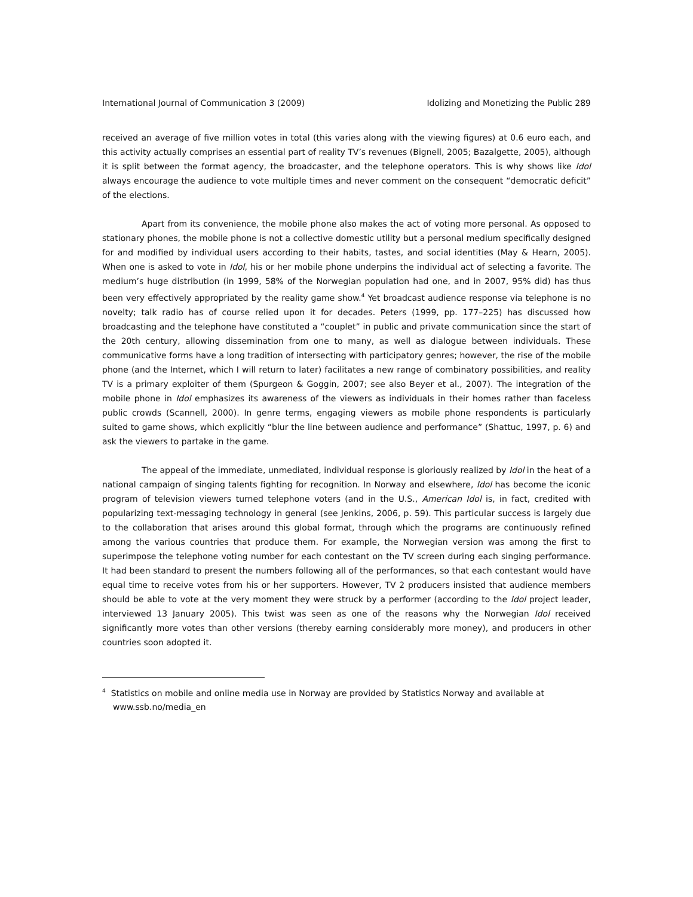International Journal of Communication 3 (2009) Idolizing and Monetizing the Public 289
received an average of five million votes in total (this varies along with the viewing figures) at 0.6 euro each, and this activity actually comprises an essential part of reality TV’s revenues (Bignell, 2005; Bazalgette, 2005), although it is split between the format agency, the broadcaster, and the telephone operators. This is why shows like Idol always encourage the audience to vote multiple times and never comment on the consequent “democratic deficit” of the elections.
Apart from its convenience, the mobile phone also makes the act of voting more personal. As opposed to stationary phones, the mobile phone is not a collective domestic utility but a personal medium specifically designed for and modified by individual users according to their habits, tastes, and social identities (May & Hearn, 2005). When one is asked to vote in Idol, his or her mobile phone underpins the individual act of selecting a favorite. The medium’s huge distribution (in 1999, 58% of the Norwegian population had one, and in 2007, 95% did) has thus been very effectively appropriated by the reality game show.<sup>4</sup> Yet broadcast audience response via telephone is no novelty; talk radio has of course relied upon it for decades. Peters (1999, pp. 177–225) has discussed how broadcasting and the telephone have constituted a “couplet” in public and private communication since the start of the 20th century, allowing dissemination from one to many, as well as dialogue between individuals. These communicative forms have a long tradition of intersecting with participatory genres; however, the rise of the mobile phone (and the Internet, which I will return to later) facilitates a new range of combinatory possibilities, and reality TV is a primary exploiter of them (Spurgeon & Goggin, 2007; see also Beyer et al., 2007). The integration of the mobile phone in Idol emphasizes its awareness of the viewers as individuals in their homes rather than faceless public crowds (Scannell, 2000). In genre terms, engaging viewers as mobile phone respondents is particularly suited to game shows, which explicitly “blur the line between audience and performance” (Shattuc, 1997, p. 6) and ask the viewers to partake in the game.
The appeal of the immediate, unmediated, individual response is gloriously realized by Idol in the heat of a national campaign of singing talents fighting for recognition. In Norway and elsewhere, Idol has become the iconic program of television viewers turned telephone voters (and in the U.S., American Idol is, in fact, credited with popularizing text-messaging technology in general (see Jenkins, 2006, p. 59). This particular success is largely due to the collaboration that arises around this global format, through which the programs are continuously refined among the various countries that produce them. For example, the Norwegian version was among the first to superimpose the telephone voting number for each contestant on the TV screen during each singing performance. It had been standard to present the numbers following all of the performances, so that each contestant would have equal time to receive votes from his or her supporters. However, TV 2 producers insisted that audience members should be able to vote at the very moment they were struck by a performer (according to the Idol project leader, interviewed 13 January 2005). This twist was seen as one of the reasons why the Norwegian Idol received significantly more votes than other versions (thereby earning considerably more money), and producers in other countries soon adopted it.
<sup>4</sup> Statistics on mobile and online media use in Norway are provided by Statistics Norway and available at www.ssb.no/media_en